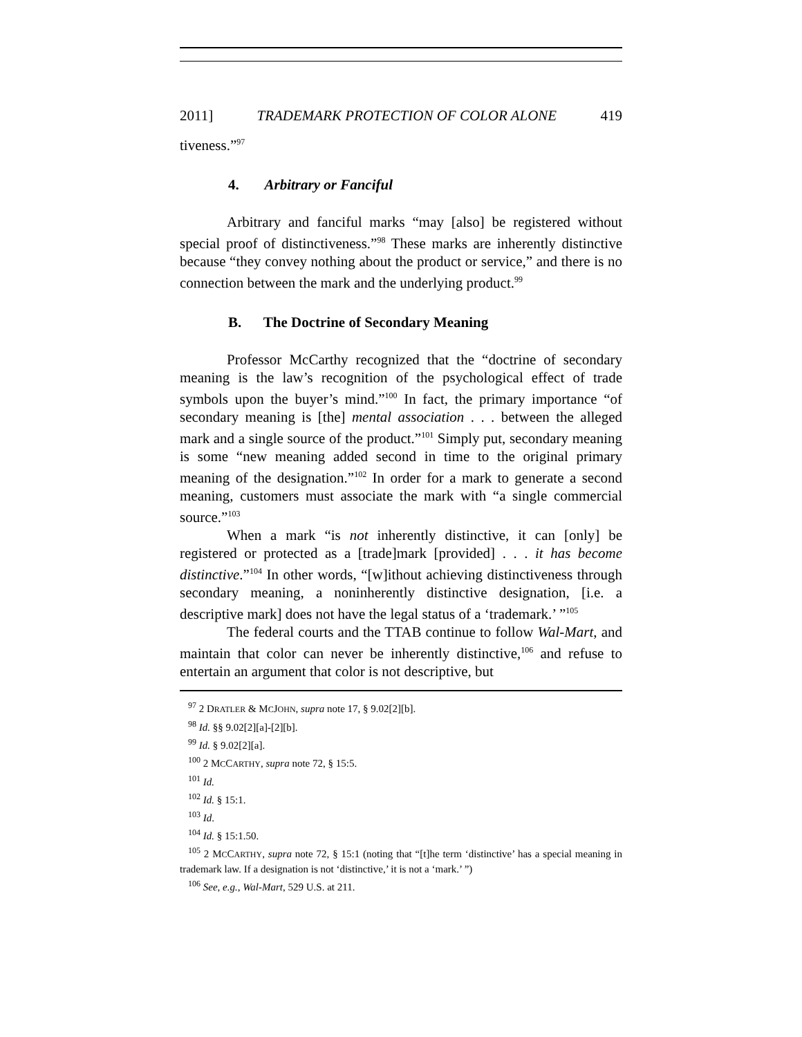2011] TRADEMARK PROTECTION OF COLOR ALONE 419
tiveness.”<sup>97</sup>
4. Arbitrary or Fanciful
Arbitrary and fanciful marks “may [also] be registered without special proof of distinctiveness.”<sup>98</sup> These marks are inherently distinctive because “they convey nothing about the product or service,” and there is no connection between the mark and the underlying product.<sup>99</sup>
B. The Doctrine of Secondary Meaning
Professor McCarthy recognized that the “doctrine of secondary meaning is the law’s recognition of the psychological effect of trade symbols upon the buyer’s mind.”<sup>100</sup> In fact, the primary importance “of secondary meaning is [the] mental association . . . between the alleged mark and a single source of the product.”<sup>101</sup> Simply put, secondary meaning is some “new meaning added second in time to the original primary meaning of the designation.”<sup>102</sup> In order for a mark to generate a second meaning, customers must associate the mark with “a single commercial source.”<sup>103</sup>
When a mark “is not inherently distinctive, it can [only] be registered or protected as a [trade]mark [provided] . . . it has become distinctive.”<sup>104</sup> In other words, “[w]ithout achieving distinctiveness through secondary meaning, a noninherently distinctive designation, [i.e. a descriptive mark] does not have the legal status of a ‘trademark.’ ”<sup>105</sup>
The federal courts and the TTAB continue to follow Wal-Mart, and maintain that color can never be inherently distinctive,<sup>106</sup> and refuse to entertain an argument that color is not descriptive, but
<sup>97</sup> 2 DRATLER & MCJOHN, supra note 17, § 9.02[2][b].
<sup>98</sup> Id. §§ 9.02[2][a]-[2][b].
<sup>99</sup> Id. § 9.02[2][a].
<sup>100</sup> 2 MCCARTHY, supra note 72, § 15:5.
<sup>101</sup> Id.
<sup>102</sup> Id. § 15:1.
<sup>103</sup> Id.
<sup>104</sup> Id. § 15:1.50.
<sup>105</sup> 2 MCCARTHY, supra note 72, § 15:1 (noting that “[t]he term ‘distinctive’ has a special meaning in trademark law. If a designation is not ‘distinctive,’ it is not a ‘mark.’ ”)
<sup>106</sup> See, e.g., Wal-Mart, 529 U.S. at 211.